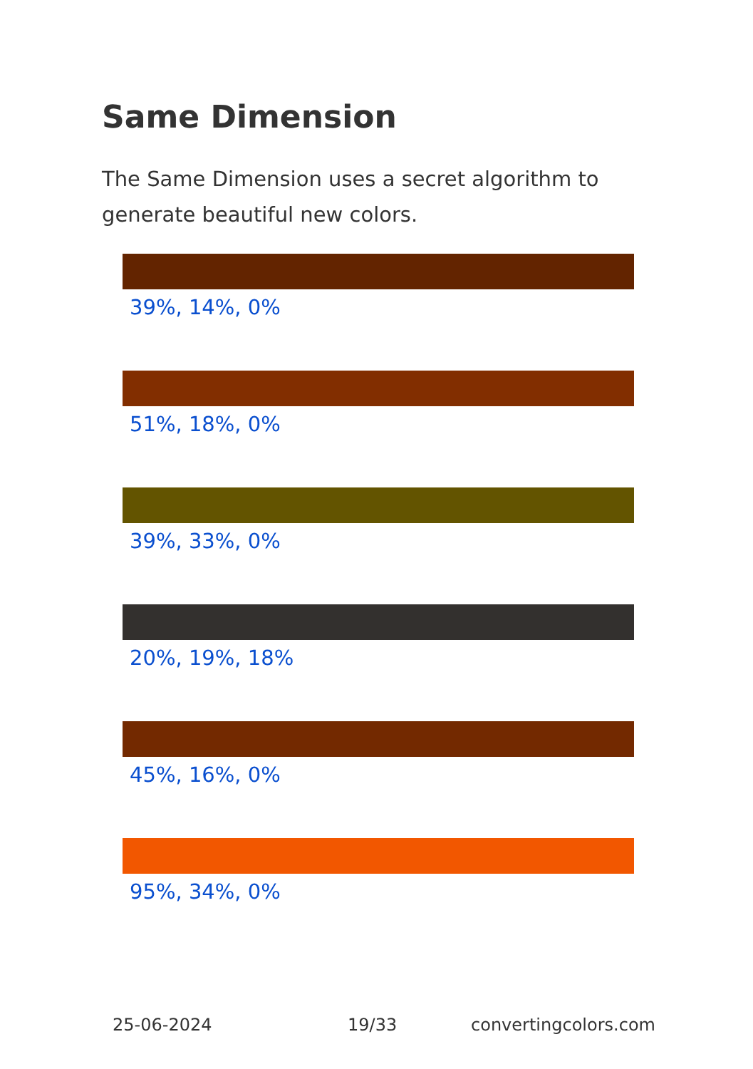Same Dimension
The Same Dimension uses a secret algorithm to generate beautiful new colors.
39%, 14%, 0%
51%, 18%, 0%
39%, 33%, 0%
20%, 19%, 18%
45%, 16%, 0%
95%, 34%, 0%
25-06-2024 19/33 convertingcolors.com